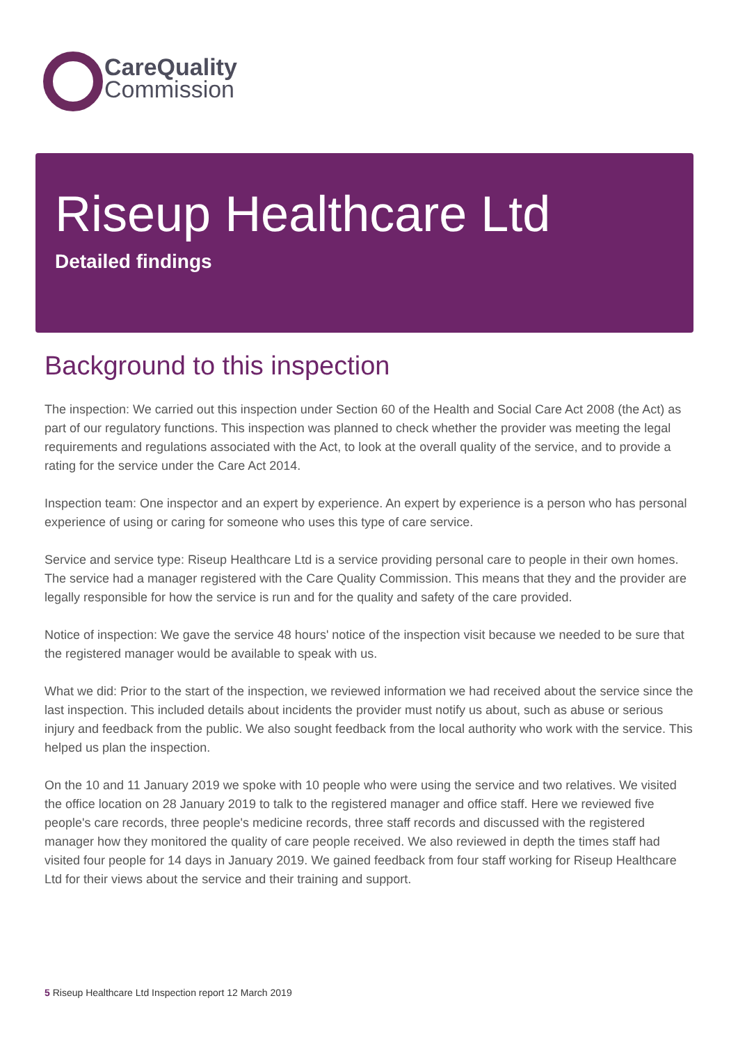CareQuality
Commission
Riseup Healthcare Ltd
Detailed findings
Background to this inspection
The inspection: We carried out this inspection under Section 60 of the Health and Social Care Act 2008 (the Act) as part of our regulatory functions. This inspection was planned to check whether the provider was meeting the legal requirements and regulations associated with the Act, to look at the overall quality of the service, and to provide a rating for the service under the Care Act 2014.
Inspection team: One inspector and an expert by experience. An expert by experience is a person who has personal experience of using or caring for someone who uses this type of care service.
Service and service type: Riseup Healthcare Ltd is a service providing personal care to people in their own homes. The service had a manager registered with the Care Quality Commission. This means that they and the provider are legally responsible for how the service is run and for the quality and safety of the care provided.
Notice of inspection: We gave the service 48 hours' notice of the inspection visit because we needed to be sure that the registered manager would be available to speak with us.
What we did: Prior to the start of the inspection, we reviewed information we had received about the service since the last inspection. This included details about incidents the provider must notify us about, such as abuse or serious injury and feedback from the public. We also sought feedback from the local authority who work with the service. This helped us plan the inspection.
On the 10 and 11 January 2019 we spoke with 10 people who were using the service and two relatives. We visited the office location on 28 January 2019 to talk to the registered manager and office staff. Here we reviewed five people's care records, three people's medicine records, three staff records and discussed with the registered manager how they monitored the quality of care people received. We also reviewed in depth the times staff had visited four people for 14 days in January 2019. We gained feedback from four staff working for Riseup Healthcare Ltd for their views about the service and their training and support.
5 Riseup Healthcare Ltd Inspection report 12 March 2019